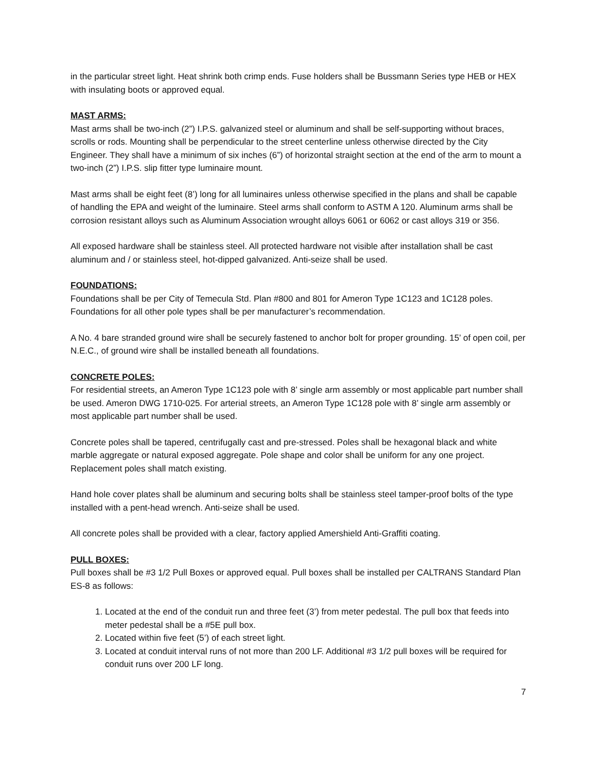in the particular street light. Heat shrink both crimp ends. Fuse holders shall be Bussmann Series type HEB or HEX with insulating boots or approved equal.
MAST ARMS:
Mast arms shall be two-inch (2”) I.P.S. galvanized steel or aluminum and shall be self-supporting without braces, scrolls or rods. Mounting shall be perpendicular to the street centerline unless otherwise directed by the City Engineer. They shall have a minimum of six inches (6”) of horizontal straight section at the end of the arm to mount a two-inch (2”) I.P.S. slip fitter type luminaire mount.
Mast arms shall be eight feet (8’) long for all luminaires unless otherwise specified in the plans and shall be capable of handling the EPA and weight of the luminaire. Steel arms shall conform to ASTM A 120. Aluminum arms shall be corrosion resistant alloys such as Aluminum Association wrought alloys 6061 or 6062 or cast alloys 319 or 356.
All exposed hardware shall be stainless steel. All protected hardware not visible after installation shall be cast aluminum and / or stainless steel, hot-dipped galvanized. Anti-seize shall be used.
FOUNDATIONS:
Foundations shall be per City of Temecula Std. Plan #800 and 801 for Ameron Type 1C123 and 1C128 poles. Foundations for all other pole types shall be per manufacturer’s recommendation.
A No. 4 bare stranded ground wire shall be securely fastened to anchor bolt for proper grounding. 15’ of open coil, per N.E.C., of ground wire shall be installed beneath all foundations.
CONCRETE POLES:
For residential streets, an Ameron Type 1C123 pole with 8’ single arm assembly or most applicable part number shall be used. Ameron DWG 1710-025. For arterial streets, an Ameron Type 1C128 pole with 8’ single arm assembly or most applicable part number shall be used.
Concrete poles shall be tapered, centrifugally cast and pre-stressed. Poles shall be hexagonal black and white marble aggregate or natural exposed aggregate. Pole shape and color shall be uniform for any one project. Replacement poles shall match existing.
Hand hole cover plates shall be aluminum and securing bolts shall be stainless steel tamper-proof bolts of the type installed with a pent-head wrench. Anti-seize shall be used.
All concrete poles shall be provided with a clear, factory applied Amershield Anti-Graffiti coating.
PULL BOXES:
Pull boxes shall be #3 1/2 Pull Boxes or approved equal. Pull boxes shall be installed per CALTRANS Standard Plan ES-8 as follows:
1. Located at the end of the conduit run and three feet (3’) from meter pedestal. The pull box that feeds into meter pedestal shall be a #5E pull box.
2. Located within five feet (5’) of each street light.
3. Located at conduit interval runs of not more than 200 LF. Additional #3 1/2 pull boxes will be required for conduit runs over 200 LF long.
7